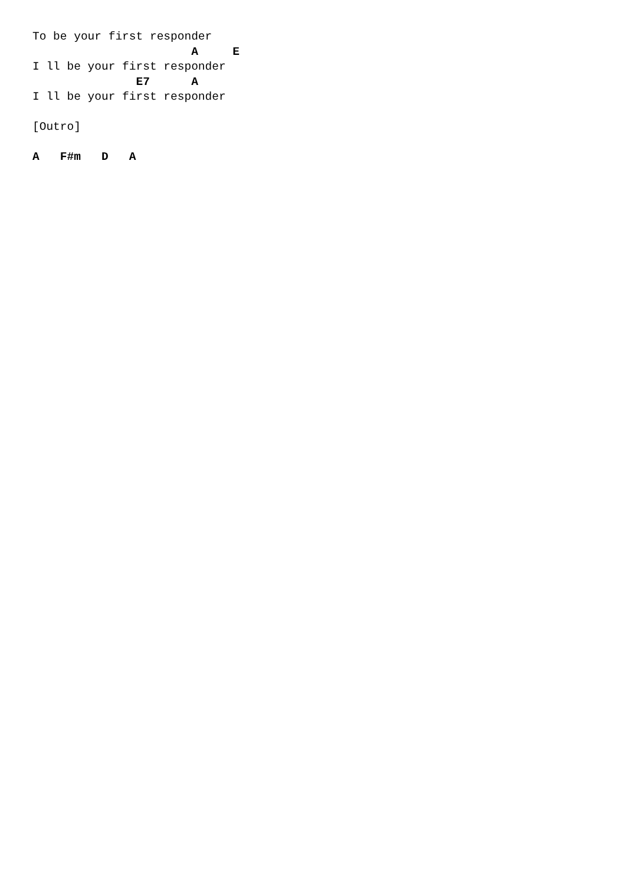To be your first responder
                       A     E
I ll be your first responder
               E7      A
I ll be your first responder

[Outro]

A   F#m   D   A